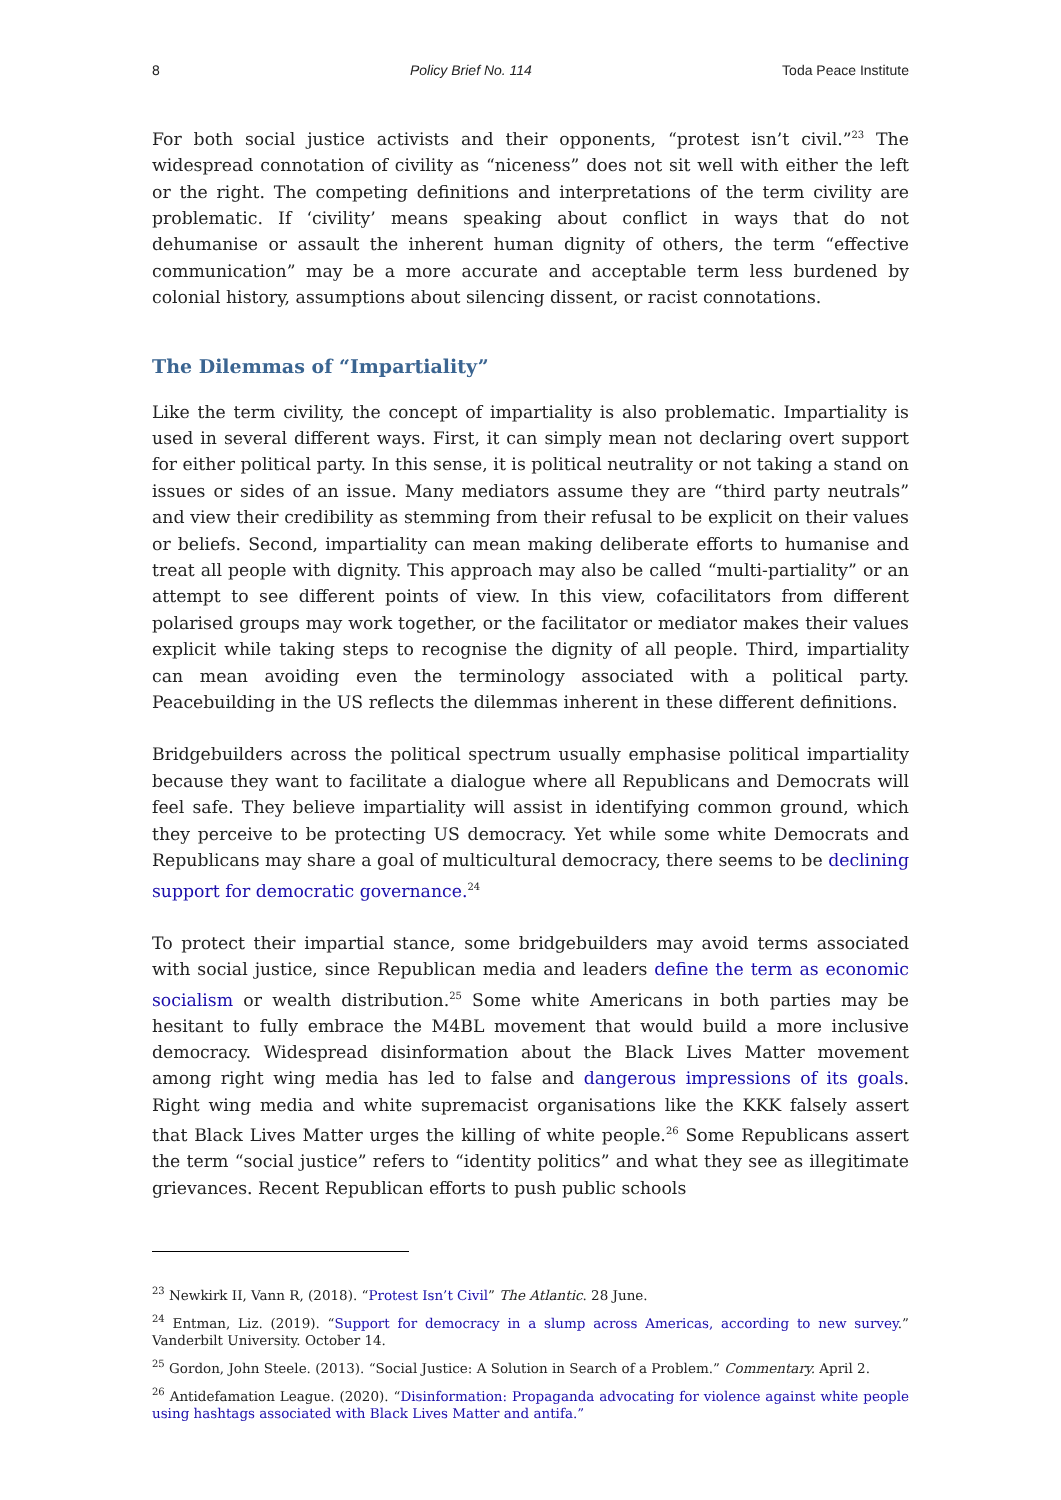8 Policy Brief No. 114 Toda Peace Institute
For both social justice activists and their opponents, “protest isn’t civil.”<sup>23</sup> The widespread connotation of civility as “niceness” does not sit well with either the left or the right. The competing definitions and interpretations of the term civility are problematic. If ‘civility’ means speaking about conflict in ways that do not dehumanise or assault the inherent human dignity of others, the term “effective communication” may be a more accurate and acceptable term less burdened by colonial history, assumptions about silencing dissent, or racist connotations.
The Dilemmas of “Impartiality”
Like the term civility, the concept of impartiality is also problematic. Impartiality is used in several different ways. First, it can simply mean not declaring overt support for either political party. In this sense, it is political neutrality or not taking a stand on issues or sides of an issue. Many mediators assume they are “third party neutrals” and view their credibility as stemming from their refusal to be explicit on their values or beliefs. Second, impartiality can mean making deliberate efforts to humanise and treat all people with dignity. This approach may also be called “multi-partiality” or an attempt to see different points of view. In this view, cofacilitators from different polarised groups may work together, or the facilitator or mediator makes their values explicit while taking steps to recognise the dignity of all people. Third, impartiality can mean avoiding even the terminology associated with a political party. Peacebuilding in the US reflects the dilemmas inherent in these different definitions.
Bridgebuilders across the political spectrum usually emphasise political impartiality because they want to facilitate a dialogue where all Republicans and Democrats will feel safe. They believe impartiality will assist in identifying common ground, which they perceive to be protecting US democracy. Yet while some white Democrats and Republicans may share a goal of multicultural democracy, there seems to be declining support for democratic governance.<sup>24</sup>
To protect their impartial stance, some bridgebuilders may avoid terms associated with social justice, since Republican media and leaders define the term as economic socialism or wealth distribution.<sup>25</sup> Some white Americans in both parties may be hesitant to fully embrace the M4BL movement that would build a more inclusive democracy. Widespread disinformation about the Black Lives Matter movement among right wing media has led to false and dangerous impressions of its goals. Right wing media and white supremacist organisations like the KKK falsely assert that Black Lives Matter urges the killing of white people.<sup>26</sup> Some Republicans assert the term “social justice” refers to “identity politics” and what they see as illegitimate grievances. Recent Republican efforts to push public schools
<sup>23</sup> Newkirk II, Vann R, (2018). “Protest Isn’t Civil” The Atlantic. 28 June.
<sup>24</sup> Entman, Liz. (2019). “Support for democracy in a slump across Americas, according to new survey.” Vanderbilt University. October 14.
<sup>25</sup> Gordon, John Steele. (2013). “Social Justice: A Solution in Search of a Problem.” Commentary. April 2.
<sup>26</sup> Antidefamation League. (2020). “Disinformation: Propaganda advocating for violence against white people using hashtags associated with Black Lives Matter and antifa.”